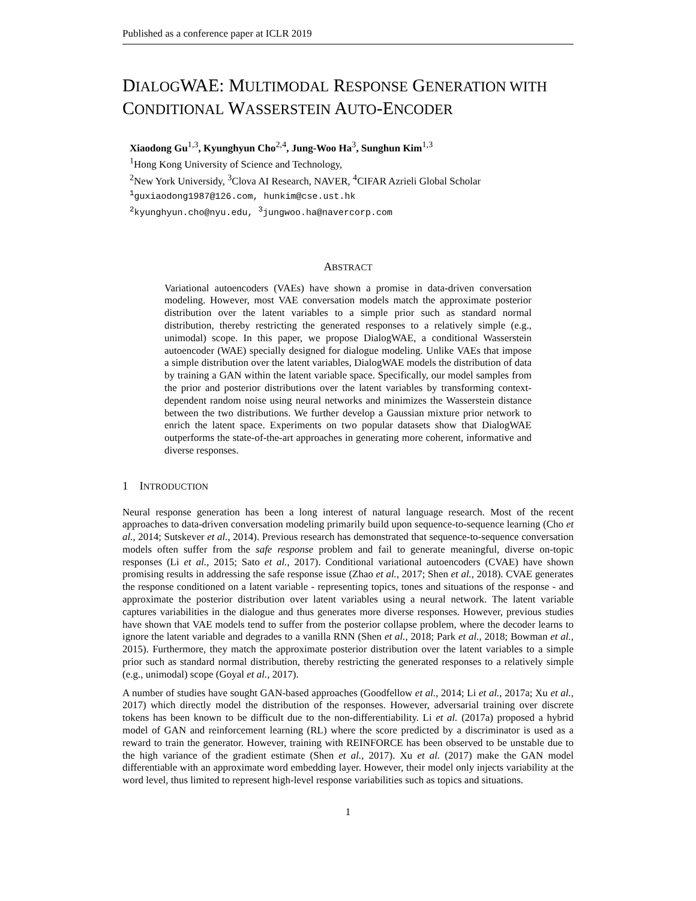Published as a conference paper at ICLR 2019
DIALOGWAE: MULTIMODAL RESPONSE GENERATION WITH CONDITIONAL WASSERSTEIN AUTO-ENCODER
Xiaodong Gu<sup>1,3</sup>, Kyunghyun Cho<sup>2,4</sup>, Jung-Woo Ha<sup>3</sup>, Sunghun Kim<sup>1,3</sup>
<sup>1</sup> Hong Kong University of Science and Technology,
<sup>2</sup> New York Universidy, <sup>3</sup>Clova AI Research, NAVER, <sup>4</sup>CIFAR Azrieli Global Scholar
<sup>1</sup> guxiaodong1987@126.com, hunkim@cse.ust.hk
<sup>2</sup> kyunghyun.cho@nyu.edu, <sup>3</sup>jungwoo.ha@navercorp.com
ABSTRACT
Variational autoencoders (VAEs) have shown a promise in data-driven conversation modeling. However, most VAE conversation models match the approximate posterior distribution over the latent variables to a simple prior such as standard normal distribution, thereby restricting the generated responses to a relatively simple (e.g., unimodal) scope. In this paper, we propose DialogWAE, a conditional Wasserstein autoencoder (WAE) specially designed for dialogue modeling. Unlike VAEs that impose a simple distribution over the latent variables, DialogWAE models the distribution of data by training a GAN within the latent variable space. Specifically, our model samples from the prior and posterior distributions over the latent variables by transforming context-dependent random noise using neural networks and minimizes the Wasserstein distance between the two distributions. We further develop a Gaussian mixture prior network to enrich the latent space. Experiments on two popular datasets show that DialogWAE outperforms the state-of-the-art approaches in generating more coherent, informative and diverse responses.
1 INTRODUCTION
Neural response generation has been a long interest of natural language research. Most of the recent approaches to data-driven conversation modeling primarily build upon sequence-to-sequence learning (Cho et al., 2014; Sutskever et al., 2014). Previous research has demonstrated that sequence-to-sequence conversation models often suffer from the safe response problem and fail to generate meaningful, diverse on-topic responses (Li et al., 2015; Sato et al., 2017). Conditional variational autoencoders (CVAE) have shown promising results in addressing the safe response issue (Zhao et al., 2017; Shen et al., 2018). CVAE generates the response conditioned on a latent variable - representing topics, tones and situations of the response - and approximate the posterior distribution over latent variables using a neural network. The latent variable captures variabilities in the dialogue and thus generates more diverse responses. However, previous studies have shown that VAE models tend to suffer from the posterior collapse problem, where the decoder learns to ignore the latent variable and degrades to a vanilla RNN (Shen et al., 2018; Park et al., 2018; Bowman et al., 2015). Furthermore, they match the approximate posterior distribution over the latent variables to a simple prior such as standard normal distribution, thereby restricting the generated responses to a relatively simple (e.g., unimodal) scope (Goyal et al., 2017).
A number of studies have sought GAN-based approaches (Goodfellow et al., 2014; Li et al., 2017a; Xu et al., 2017) which directly model the distribution of the responses. However, adversarial training over discrete tokens has been known to be difficult due to the non-differentiability. Li et al. (2017a) proposed a hybrid model of GAN and reinforcement learning (RL) where the score predicted by a discriminator is used as a reward to train the generator. However, training with REINFORCE has been observed to be unstable due to the high variance of the gradient estimate (Shen et al., 2017). Xu et al. (2017) make the GAN model differentiable with an approximate word embedding layer. However, their model only injects variability at the word level, thus limited to represent high-level response variabilities such as topics and situations.
1